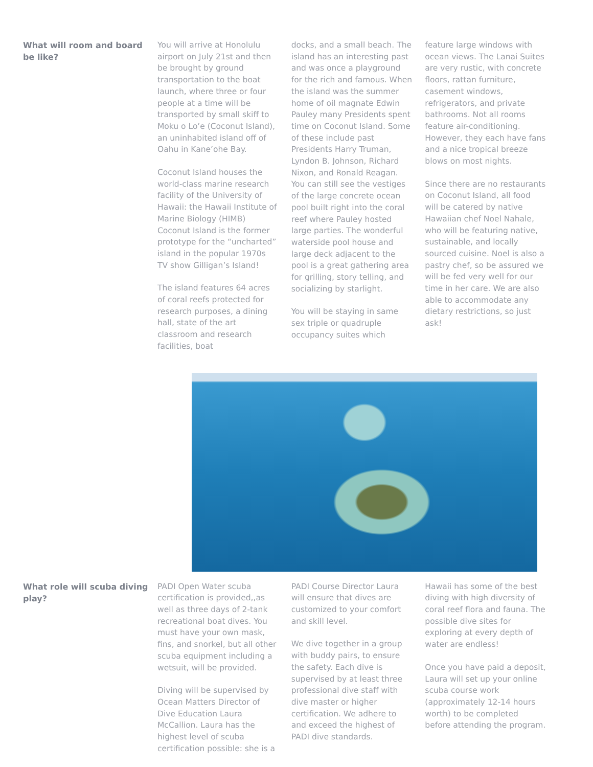What will room and board be like?
You will arrive at Honolulu airport on July 21st and then be brought by ground transportation to the boat launch, where three or four people at a time will be transported by small skiff to Moku o Lo’e (Coconut Island), an uninhabited island off of Oahu in Kane’ohe Bay.
Coconut Island houses the world-class marine research facility of the University of Hawaii: the Hawaii Institute of Marine Biology (HIMB) Coconut Island is the former prototype for the “uncharted” island in the popular 1970s TV show Gilligan’s Island!
The island features 64 acres of coral reefs protected for research purposes, a dining hall, state of the art classroom and research facilities, boat
docks, and a small beach. The island has an interesting past and was once a playground for the rich and famous. When the island was the summer home of oil magnate Edwin Pauley many Presidents spent time on Coconut Island. Some of these include past Presidents Harry Truman, Lyndon B. Johnson, Richard Nixon, and Ronald Reagan. You can still see the vestiges of the large concrete ocean pool built right into the coral reef where Pauley hosted large parties. The wonderful waterside pool house and large deck adjacent to the pool is a great gathering area for grilling, story telling, and socializing by starlight.
You will be staying in same sex triple or quadruple occupancy suites which
feature large windows with ocean views. The Lanai Suites are very rustic, with concrete floors, rattan furniture, casement windows, refrigerators, and private bathrooms. Not all rooms feature air-conditioning. However, they each have fans and a nice tropical breeze blows on most nights.
Since there are no restaurants on Coconut Island, all food will be catered by native Hawaiian chef Noel Nahale, who will be featuring native, sustainable, and locally sourced cuisine. Noel is also a pastry chef, so be assured we will be fed very well for our time in her care. We are also able to accommodate any dietary restrictions, so just ask!
What role will scuba diving play?
PADI Open Water scuba certification is provided,,as well as three days of 2-tank recreational boat dives. You must have your own mask, fins, and snorkel, but all other scuba equipment including a wetsuit, will be provided.
Diving will be supervised by Ocean Matters Director of Dive Education Laura McCallion. Laura has the highest level of scuba certification possible: she is a
PADI Course Director Laura will ensure that dives are customized to your comfort and skill level.
We dive together in a group with buddy pairs, to ensure the safety. Each dive is supervised by at least three professional dive staff with dive master or higher certification. We adhere to and exceed the highest of PADI dive standards.
Hawaii has some of the best diving with high diversity of coral reef flora and fauna. The possible dive sites for exploring at every depth of water are endless!
Once you have paid a deposit, Laura will set up your online scuba course work (approximately 12-14 hours worth) to be completed before attending the program.